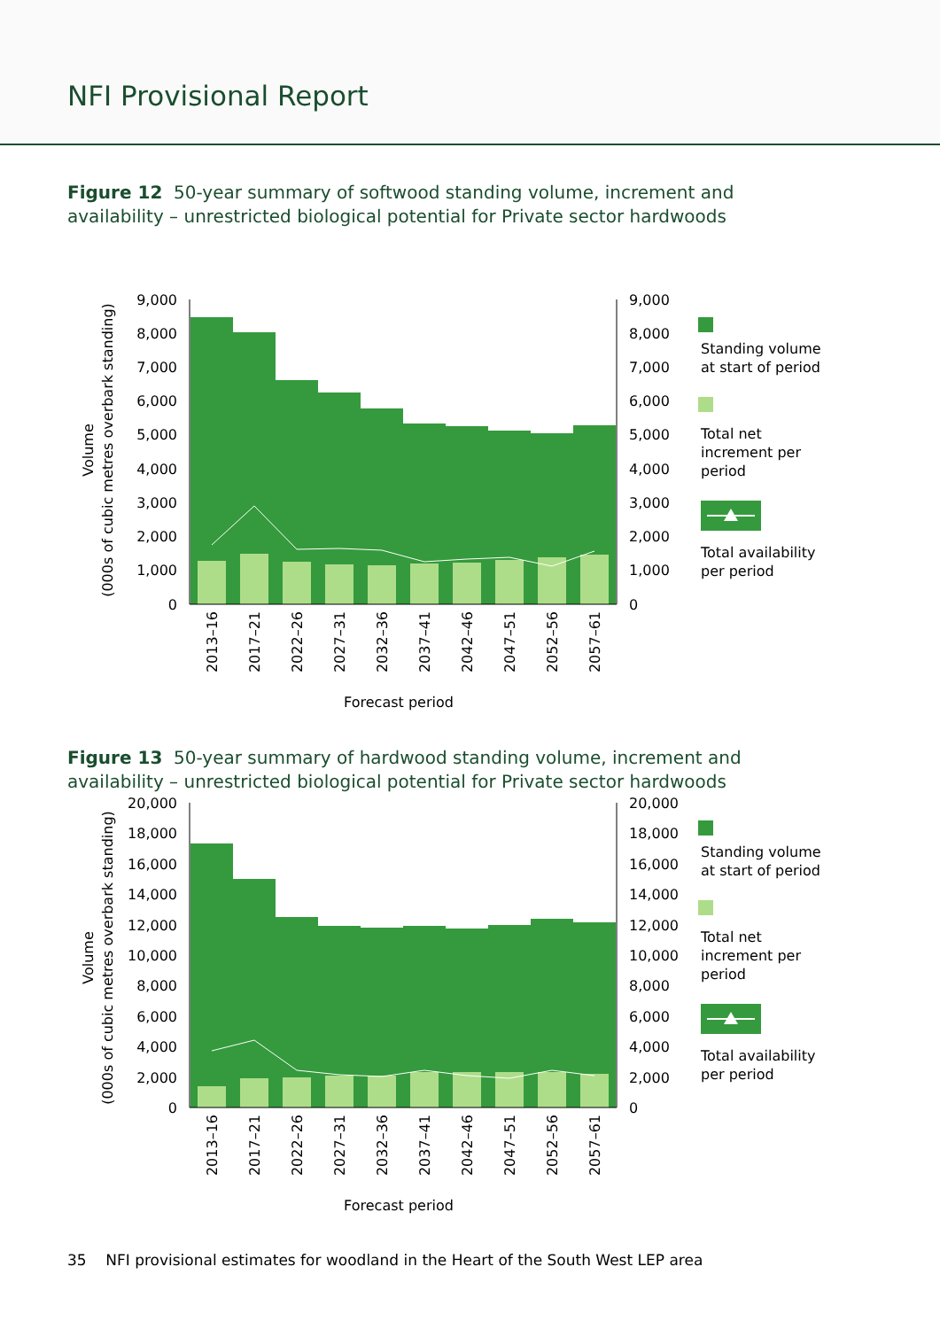NFI Provisional Report
Figure 12 50-year summary of softwood standing volume, increment and availability – unrestricted biological potential for Private sector hardwoods
9,000
8,000
7,000
6,000
5,000
4,000
3,000
2,000
1,000
0
9,000
8,000
7,000
6,000
5,000
4,000
3,000
2,000
1,000
0
2013–16
2017–21
2022–26
2027–31
2032–36
2037–41
2042–46
2047–51
2052–56
2057–61
Forecast period
Volume
(000s of cubic metres overbark standing)
Standing volume
at start of period
Total net
increment per
period
Total availability
per period
Figure 13 50-year summary of hardwood standing volume, increment and availability – unrestricted biological potential for Private sector hardwoods
20,000
18,000
16,000
14,000
12,000
10,000
8,000
6,000
4,000
2,000
0
20,000
18,000
16,000
14,000
12,000
10,000
8,000
6,000
4,000
2,000
0
2013–16
2017–21
2022–26
2027–31
2032–36
2037–41
2042–46
2047–51
2052–56
2057–61
Forecast period
Volume
(000s of cubic metres overbark standing)
Standing volume
at start of period
Total net
increment per
period
Total availability
per period
35 NFI provisional estimates for woodland in the Heart of the South West LEP area